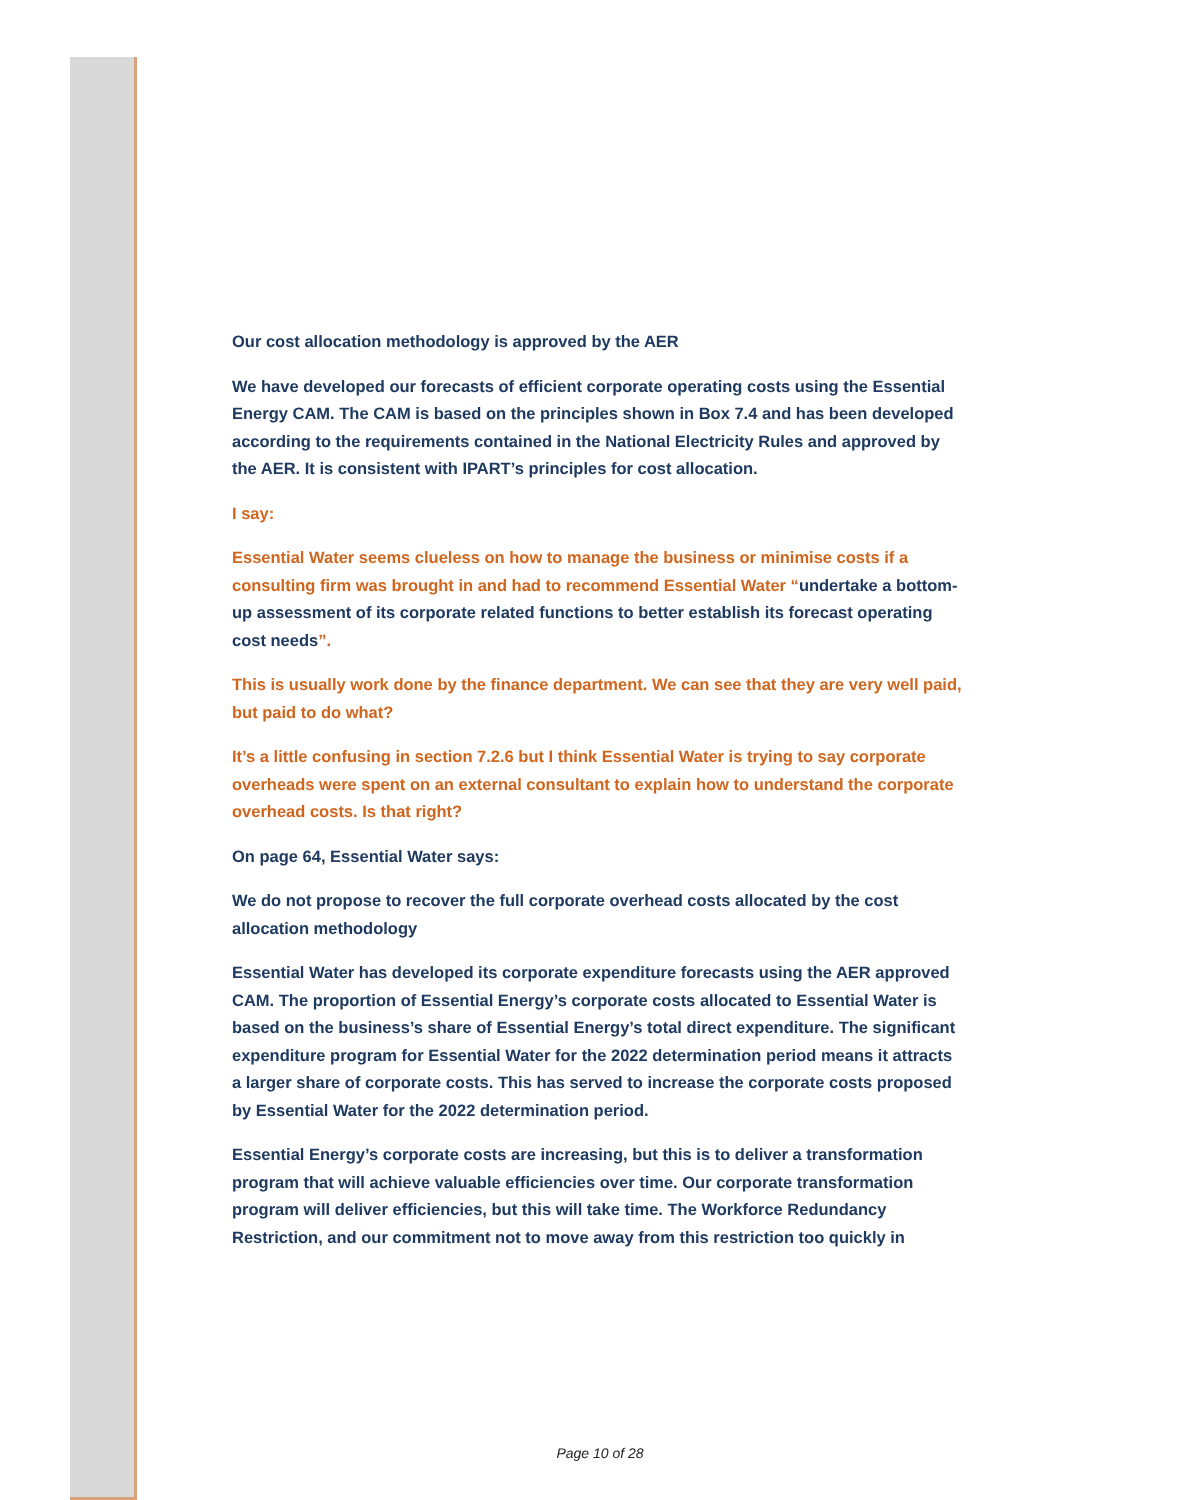Our cost allocation methodology is approved by the AER
We have developed our forecasts of efficient corporate operating costs using the Essential Energy CAM. The CAM is based on the principles shown in Box 7.4 and has been developed according to the requirements contained in the National Electricity Rules and approved by the AER. It is consistent with IPART’s principles for cost allocation.
I say:
Essential Water seems clueless on how to manage the business or minimise costs if a consulting firm was brought in and had to recommend Essential Water “undertake a bottom-up assessment of its corporate related functions to better establish its forecast operating cost needs”.
This is usually work done by the finance department. We can see that they are very well paid, but paid to do what?
It’s a little confusing in section 7.2.6 but I think Essential Water is trying to say corporate overheads were spent on an external consultant to explain how to understand the corporate overhead costs. Is that right?
On page 64, Essential Water says:
We do not propose to recover the full corporate overhead costs allocated by the cost allocation methodology
Essential Water has developed its corporate expenditure forecasts using the AER approved CAM. The proportion of Essential Energy’s corporate costs allocated to Essential Water is based on the business’s share of Essential Energy’s total direct expenditure. The significant expenditure program for Essential Water for the 2022 determination period means it attracts a larger share of corporate costs. This has served to increase the corporate costs proposed by Essential Water for the 2022 determination period.
Essential Energy’s corporate costs are increasing, but this is to deliver a transformation program that will achieve valuable efficiencies over time. Our corporate transformation program will deliver efficiencies, but this will take time. The Workforce Redundancy Restriction, and our commitment not to move away from this restriction too quickly in
Page 10 of 28